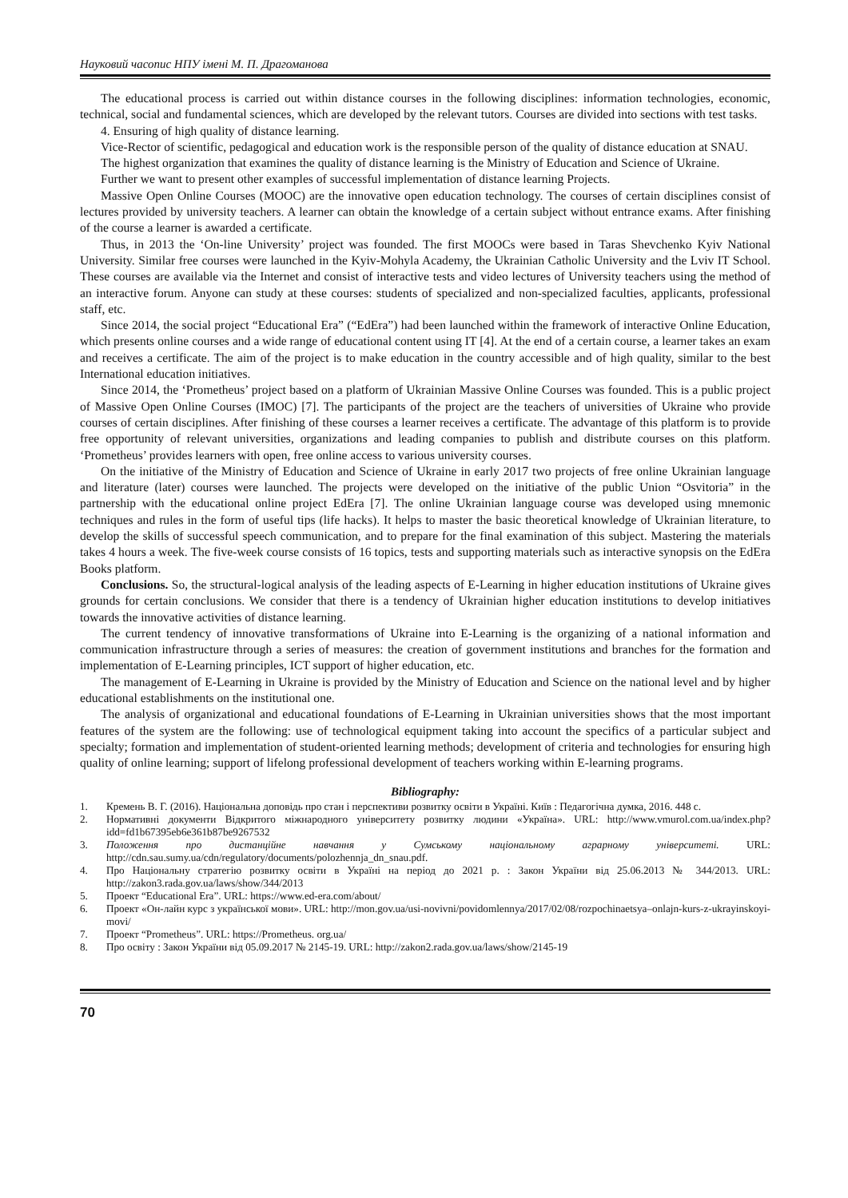Науковий часопис НПУ імені М. П. Драгоманова
The educational process is carried out within distance courses in the following disciplines: information technologies, economic, technical, social and fundamental sciences, which are developed by the relevant tutors. Courses are divided into sections with test tasks.
4. Ensuring of high quality of distance learning.
Vice-Rector of scientific, pedagogical and education work is the responsible person of the quality of distance education at SNAU.
The highest organization that examines the quality of distance learning is the Ministry of Education and Science of Ukraine.
Further we want to present other examples of successful implementation of distance learning Projects.
Massive Open Online Courses (MOOC) are the innovative open education technology. The courses of certain disciplines consist of lectures provided by university teachers. A learner can obtain the knowledge of a certain subject without entrance exams. After finishing of the course a learner is awarded a certificate.
Thus, in 2013 the ‘On-line University’ project was founded. The first MOOCs were based in Taras Shevchenko Kyiv National University. Similar free courses were launched in the Kyiv-Mohyla Academy, the Ukrainian Catholic University and the Lviv IT School. These courses are available via the Internet and consist of interactive tests and video lectures of University teachers using the method of an interactive forum. Anyone can study at these courses: students of specialized and non-specialized faculties, applicants, professional staff, etc.
Since 2014, the social project “Educational Era” (“EdEra”) had been launched within the framework of interactive Online Education, which presents online courses and a wide range of educational content using IT [4]. At the end of a certain course, a learner takes an exam and receives a certificate. The aim of the project is to make education in the country accessible and of high quality, similar to the best International education initiatives.
Since 2014, the ‘Prometheus’ project based on a platform of Ukrainian Massive Online Courses was founded. This is a public project of Massive Open Online Courses (IMOC) [7]. The participants of the project are the teachers of universities of Ukraine who provide courses of certain disciplines. After finishing of these courses a learner receives a certificate. The advantage of this platform is to provide free opportunity of relevant universities, organizations and leading companies to publish and distribute courses on this platform. ‘Prometheus’ provides learners with open, free online access to various university courses.
On the initiative of the Ministry of Education and Science of Ukraine in early 2017 two projects of free online Ukrainian language and literature (later) courses were launched. The projects were developed on the initiative of the public Union “Osvitoria” in the partnership with the educational online project EdEra [7]. The online Ukrainian language course was developed using mnemonic techniques and rules in the form of useful tips (life hacks). It helps to master the basic theoretical knowledge of Ukrainian literature, to develop the skills of successful speech communication, and to prepare for the final examination of this subject. Mastering the materials takes 4 hours a week. The five-week course consists of 16 topics, tests and supporting materials such as interactive synopsis on the EdEra Books platform.
Conclusions. So, the structural-logical analysis of the leading aspects of E-Learning in higher education institutions of Ukraine gives grounds for certain conclusions. We consider that there is a tendency of Ukrainian higher education institutions to develop initiatives towards the innovative activities of distance learning.
The current tendency of innovative transformations of Ukraine into E-Learning is the organizing of a national information and communication infrastructure through a series of measures: the creation of government institutions and branches for the formation and implementation of E-Learning principles, ICT support of higher education, etc.
The management of E-Learning in Ukraine is provided by the Ministry of Education and Science on the national level and by higher educational establishments on the institutional one.
The analysis of organizational and educational foundations of E-Learning in Ukrainian universities shows that the most important features of the system are the following: use of technological equipment taking into account the specifics of a particular subject and specialty; formation and implementation of student-oriented learning methods; development of criteria and technologies for ensuring high quality of online learning; support of lifelong professional development of teachers working within E-learning programs.
Bibliography:
1. Кремень В. Г. (2016). Національна доповідь про стан і перспективи розвитку освіти в Україні. Київ : Педагогічна думка, 2016. 448 с.
2. Нормативні документи Відкритого міжнародного університету розвитку людини «Україна». URL: http://www.vmurol.com.ua/index.php?idd=fd1b67395eb6e361b87be9267532
3. Положення про дистанційне навчання у Сумському національному аграрному університеті. URL: http://cdn.sau.sumy.ua/cdn/regulatory/documents/polozhennja_dn_snau.pdf.
4. Про Національну стратегію розвитку освіти в Україні на період до 2021 р. : Закон України від 25.06.2013 № 344/2013. URL: http://zakon3.rada.gov.ua/laws/show/344/2013
5. Проект “Educational Era”. URL: https://www.ed-era.com/about/
6. Проект «Он-лайн курс з української мови». URL: http://mon.gov.ua/usi-novivni/povidomlennya/2017/02/08/rozpochinaetsya–onlajn-kurs-z-ukrayinskoyi-movi/
7. Проект “Prometheus”. URL: https://Prometheus. org.ua/
8. Про освіту : Закон України від 05.09.2017 № 2145-19. URL: http://zakon2.rada.gov.ua/laws/show/2145-19
70